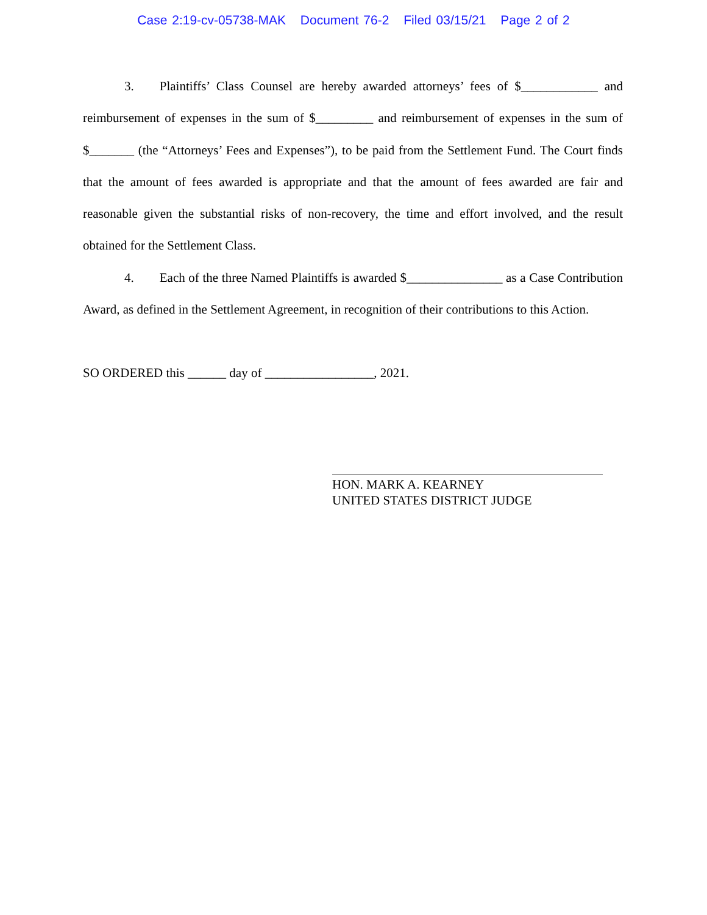Case 2:19-cv-05738-MAK Document 76-2 Filed 03/15/21 Page 2 of 2
3. Plaintiffs’ Class Counsel are hereby awarded attorneys’ fees of $____________ and reimbursement of expenses in the sum of $_________ and reimbursement of expenses in the sum of $_______ (the “Attorneys’ Fees and Expenses”), to be paid from the Settlement Fund. The Court finds that the amount of fees awarded is appropriate and that the amount of fees awarded are fair and reasonable given the substantial risks of non-recovery, the time and effort involved, and the result obtained for the Settlement Class.
4. Each of the three Named Plaintiffs is awarded $_______________ as a Case Contribution Award, as defined in the Settlement Agreement, in recognition of their contributions to this Action.
SO ORDERED this ______ day of _________________, 2021.
HON. MARK A. KEARNEY
UNITED STATES DISTRICT JUDGE